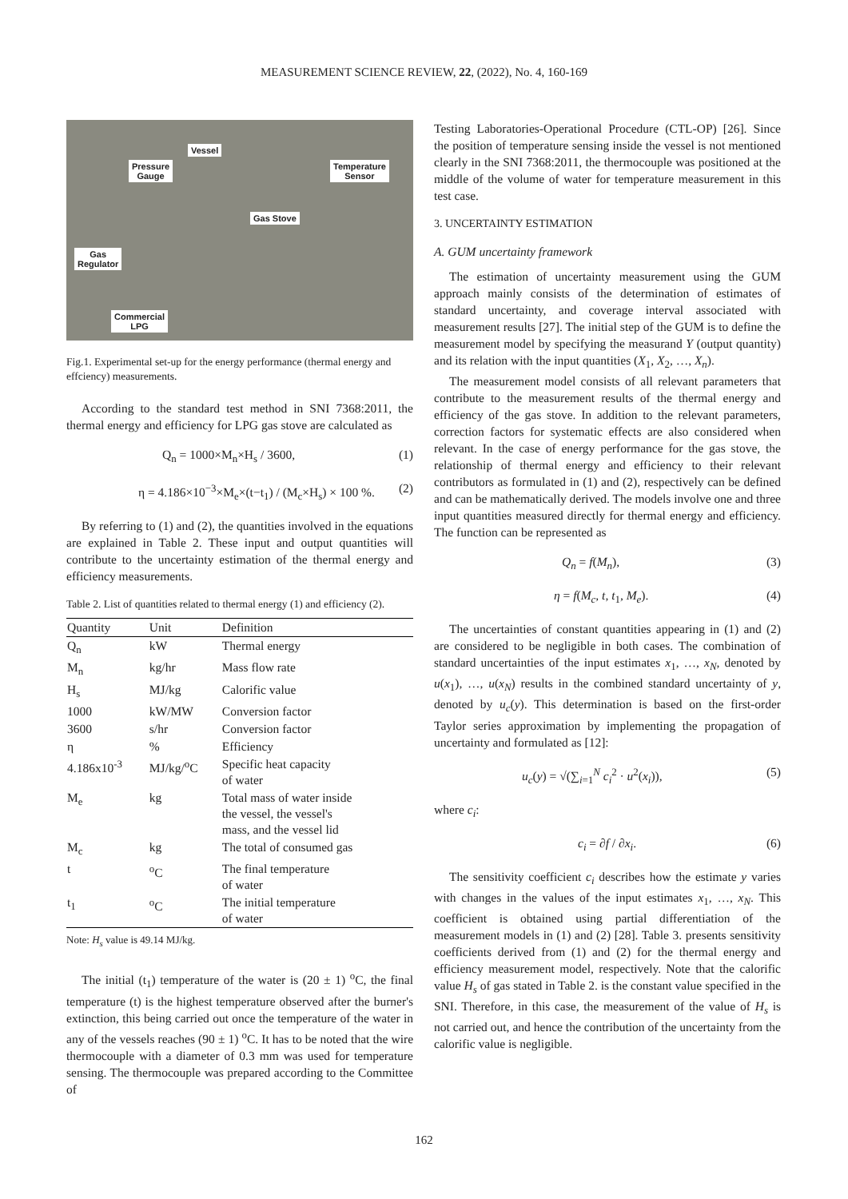MEASUREMENT SCIENCE REVIEW, 22, (2022), No. 4, 160-169
Vessel
Pressure
Gauge
Temperature
Sensor
Gas Stove
Gas
Regulator
Commercial
LPG
Fig.1. Experimental set-up for the energy performance (thermal energy and effciency) measurements.
According to the standard test method in SNI 7368:2011, the thermal energy and efficiency for LPG gas stove are calculated as
Q<sub>n</sub> = 1000×M<sub>n</sub>×H<sub>s</sub> / 3600, (1)
η = 4.186×10<sup>−3</sup>×M<sub>e</sub>×(t−t<sub>1</sub>) / (M<sub>c</sub>×H<sub>s</sub>) × 100 %. (2)
By referring to (1) and (2), the quantities involved in the equations are explained in Table 2. These input and output quantities will contribute to the uncertainty estimation of the thermal energy and efficiency measurements.
Table 2. List of quantities related to thermal energy (1) and efficiency (2).
| Quantity | Unit | Definition |
| --- | --- | --- |
| Q<sub>n</sub> | kW | Thermal energy |
| M<sub>n</sub> | kg/hr | Mass flow rate |
| H<sub>s</sub> | MJ/kg | Calorific value |
| 1000 | kW/MW | Conversion factor |
| 3600 | s/hr | Conversion factor |
| η | % | Efficiency |
| 4.186x10<sup>-3</sup> | MJ/kg/<sup>o</sup>C | Specific heat capacity of water |
| M<sub>e</sub> | kg | Total mass of water inside the vessel, the vessel's mass, and the vessel lid |
| M<sub>c</sub> | kg | The total of consumed gas |
| t | <sup>o</sup> C | The final temperature of water |
| t<sub>1</sub> | <sup>o</sup> C | The initial temperature of water |
Note: H<sub>s</sub> value is 49.14 MJ/kg.
The initial (t<sub>1</sub>) temperature of the water is (20 ± 1) <sup>o</sup>C, the final temperature (t) is the highest temperature observed after the burner's extinction, this being carried out once the temperature of the water in any of the vessels reaches (90 ± 1) <sup>o</sup>C. It has to be noted that the wire thermocouple with a diameter of 0.3 mm was used for temperature sensing. The thermocouple was prepared according to the Committee of
Testing Laboratories-Operational Procedure (CTL-OP) [26]. Since the position of temperature sensing inside the vessel is not mentioned clearly in the SNI 7368:2011, the thermocouple was positioned at the middle of the volume of water for temperature measurement in this test case.
3. UNCERTAINTY ESTIMATION
A. GUM uncertainty framework
The estimation of uncertainty measurement using the GUM approach mainly consists of the determination of estimates of standard uncertainty, and coverage interval associated with measurement results [27]. The initial step of the GUM is to define the measurement model by specifying the measurand Y (output quantity) and its relation with the input quantities (X<sub>1</sub>, X<sub>2</sub>, …, X<sub>n</sub>).
The measurement model consists of all relevant parameters that contribute to the measurement results of the thermal energy and efficiency of the gas stove. In addition to the relevant parameters, correction factors for systematic effects are also considered when relevant. In the case of energy performance for the gas stove, the relationship of thermal energy and efficiency to their relevant contributors as formulated in (1) and (2), respectively can be defined and can be mathematically derived. The models involve one and three input quantities measured directly for thermal energy and efficiency. The function can be represented as
Q<sub>n</sub> = f(M<sub>n</sub>), (3)
η = f(M<sub>c</sub>, t, t<sub>1</sub>, M<sub>e</sub>). (4)
The uncertainties of constant quantities appearing in (1) and (2) are considered to be negligible in both cases. The combination of standard uncertainties of the input estimates x<sub>1</sub>, …, x<sub>N</sub>, denoted by u(x<sub>1</sub>), …, u(x<sub>N</sub>) results in the combined standard uncertainty of y, denoted by u<sub>c</sub>(y). This determination is based on the first-order Taylor series approximation by implementing the propagation of uncertainty and formulated as [12]:
u<sub>c</sub>(y) = √(∑<sub>i=1</sub><sup>N</sup> c<sub>i</sub><sup>2</sup> · u<sup>2</sup>(x<sub>i</sub>)), (5)
where c<sub>i</sub>:
c<sub>i</sub> = ∂f / ∂x<sub>i</sub>. (6)
The sensitivity coefficient c<sub>i</sub> describes how the estimate y varies with changes in the values of the input estimates x<sub>1</sub>, …, x<sub>N</sub>. This coefficient is obtained using partial differentiation of the measurement models in (1) and (2) [28]. Table 3. presents sensitivity coefficients derived from (1) and (2) for the thermal energy and efficiency measurement model, respectively. Note that the calorific value H<sub>s</sub> of gas stated in Table 2. is the constant value specified in the SNI. Therefore, in this case, the measurement of the value of H<sub>s</sub> is not carried out, and hence the contribution of the uncertainty from the calorific value is negligible.
162